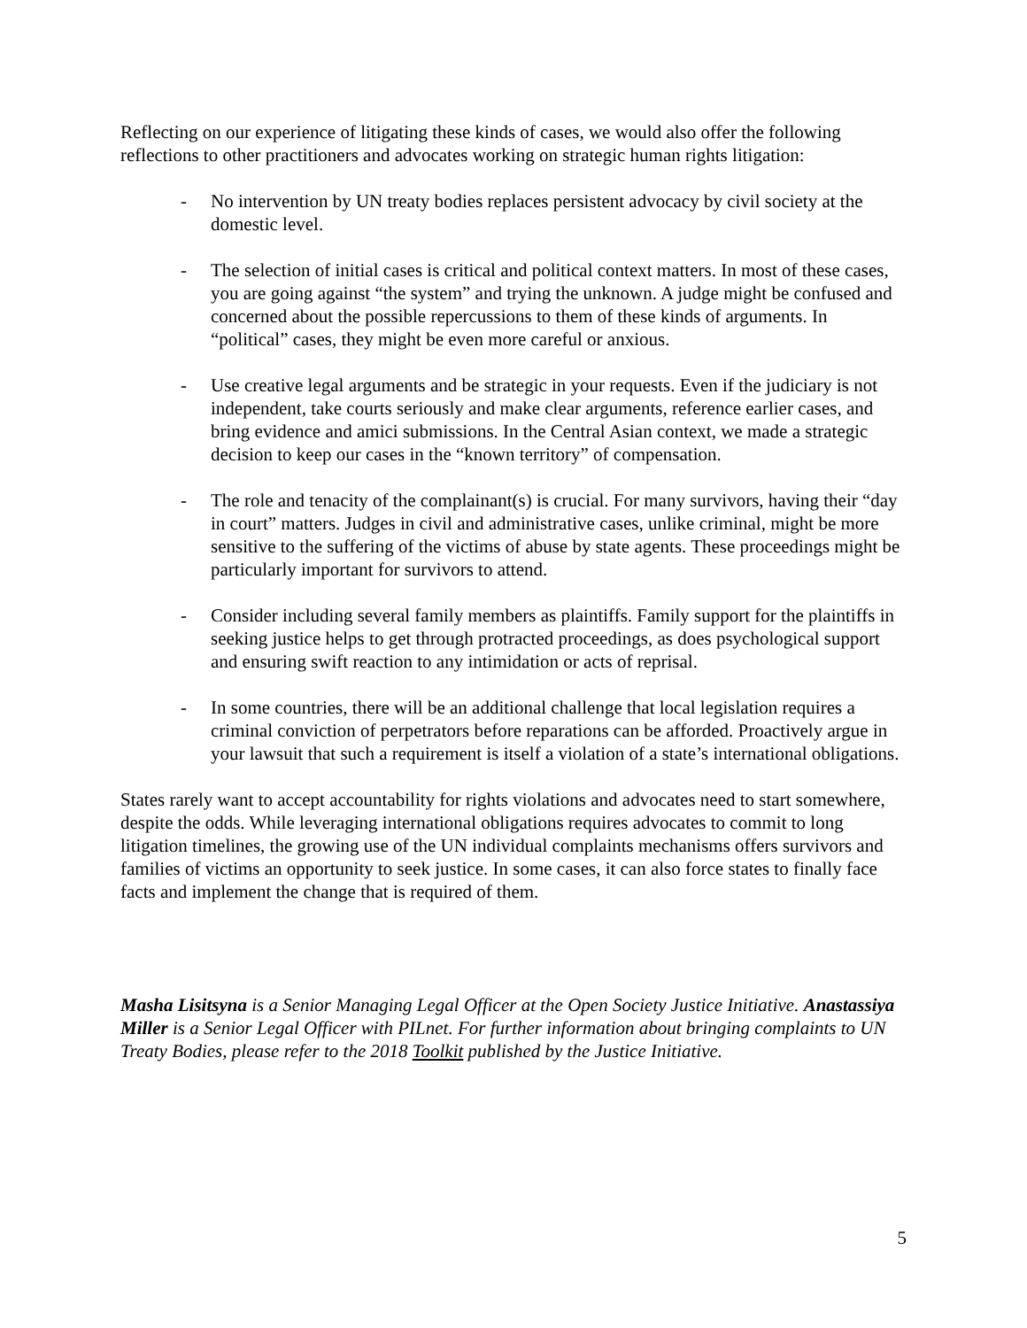Reflecting on our experience of litigating these kinds of cases, we would also offer the following reflections to other practitioners and advocates working on strategic human rights litigation:
- No intervention by UN treaty bodies replaces persistent advocacy by civil society at the domestic level.
- The selection of initial cases is critical and political context matters. In most of these cases, you are going against “the system” and trying the unknown. A judge might be confused and concerned about the possible repercussions to them of these kinds of arguments. In “political” cases, they might be even more careful or anxious.
- Use creative legal arguments and be strategic in your requests. Even if the judiciary is not independent, take courts seriously and make clear arguments, reference earlier cases, and bring evidence and amici submissions. In the Central Asian context, we made a strategic decision to keep our cases in the “known territory” of compensation.
- The role and tenacity of the complainant(s) is crucial. For many survivors, having their “day in court” matters. Judges in civil and administrative cases, unlike criminal, might be more sensitive to the suffering of the victims of abuse by state agents. These proceedings might be particularly important for survivors to attend.
- Consider including several family members as plaintiffs. Family support for the plaintiffs in seeking justice helps to get through protracted proceedings, as does psychological support and ensuring swift reaction to any intimidation or acts of reprisal.
- In some countries, there will be an additional challenge that local legislation requires a criminal conviction of perpetrators before reparations can be afforded. Proactively argue in your lawsuit that such a requirement is itself a violation of a state’s international obligations.
States rarely want to accept accountability for rights violations and advocates need to start somewhere, despite the odds. While leveraging international obligations requires advocates to commit to long litigation timelines, the growing use of the UN individual complaints mechanisms offers survivors and families of victims an opportunity to seek justice. In some cases, it can also force states to finally face facts and implement the change that is required of them.
Masha Lisitsyna is a Senior Managing Legal Officer at the Open Society Justice Initiative. Anastassiya Miller is a Senior Legal Officer with PILnet. For further information about bringing complaints to UN Treaty Bodies, please refer to the 2018 Toolkit published by the Justice Initiative.
5